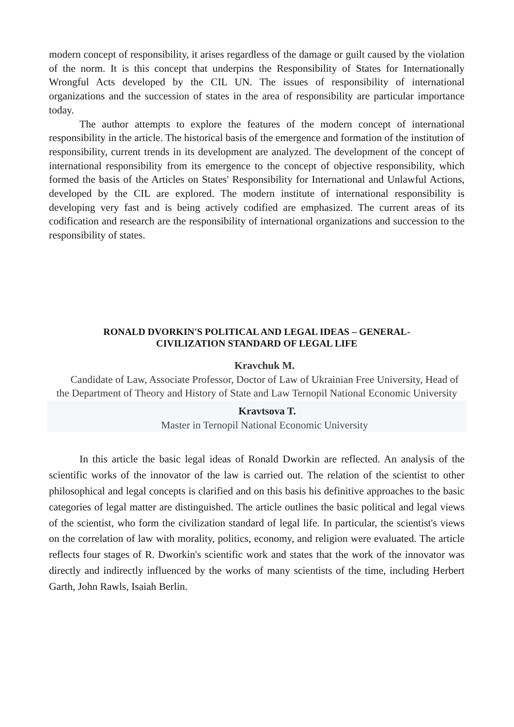modern concept of responsibility, it arises regardless of the damage or guilt caused by the violation of the norm. It is this concept that underpins the Responsibility of States for Internationally Wrongful Acts developed by the CIL UN. The issues of responsibility of international organizations and the succession of states in the area of responsibility are particular importance today.
The author attempts to explore the features of the modern concept of international responsibility in the article. The historical basis of the emergence and formation of the institution of responsibility, current trends in its development are analyzed. The development of the concept of international responsibility from its emergence to the concept of objective responsibility, which formed the basis of the Articles on States' Responsibility for International and Unlawful Actions, developed by the CIL are explored. The modern institute of international responsibility is developing very fast and is being actively codified are emphasized. The current areas of its codification and research are the responsibility of international organizations and succession to the responsibility of states.
RONALD DVORKIN'S POLITICAL AND LEGAL IDEAS – GENERAL-
CIVILIZATION STANDARD OF LEGAL LIFE
Kravchuk M.
Candidate of Law, Associate Professor, Doctor of Law of Ukrainian Free University, Head of the Department of Theory and History of State and Law Ternopil National Economic University
Kravtsova T.
Master in Ternopil National Economic University
In this article the basic legal ideas of Ronald Dworkin are reflected. An analysis of the scientific works of the innovator of the law is carried out. The relation of the scientist to other philosophical and legal concepts is clarified and on this basis his definitive approaches to the basic categories of legal matter are distinguished. The article outlines the basic political and legal views of the scientist, who form the civilization standard of legal life. In particular, the scientist's views on the correlation of law with morality, politics, economy, and religion were evaluated. The article reflects four stages of R. Dworkin's scientific work and states that the work of the innovator was directly and indirectly influenced by the works of many scientists of the time, including Herbert Garth, John Rawls, Isaiah Berlin.